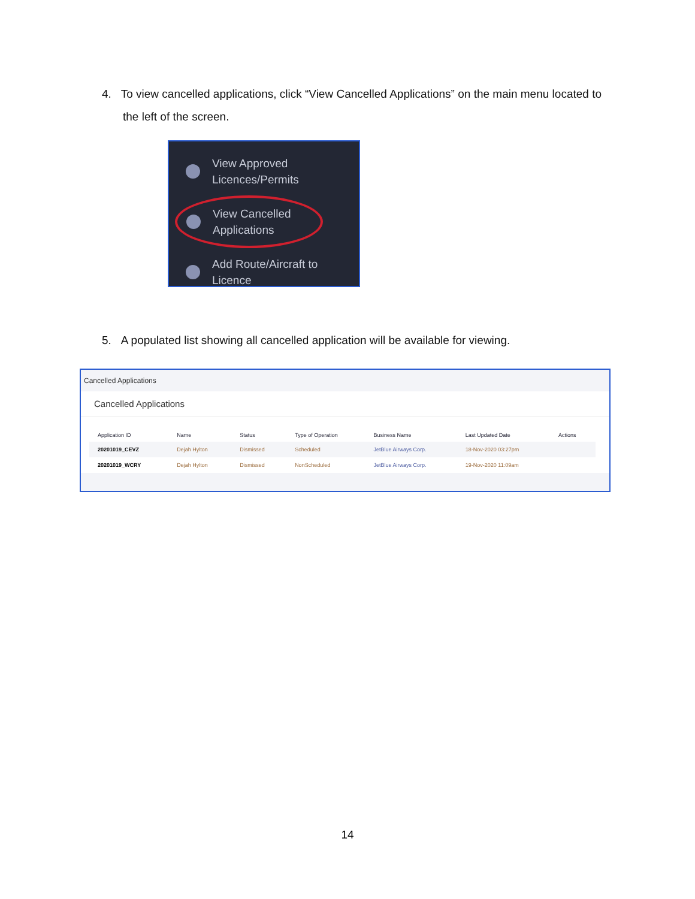4. To view cancelled applications, click “View Cancelled Applications” on the main menu located to the left of the screen.
View Approved
Licences/Permits
View Cancelled
Applications
Add Route/Aircraft to
Licence
5. A populated list showing all cancelled application will be available for viewing.
Cancelled Applications
Cancelled Applications
| Application ID | Name | Status | Type of Operation | Business Name | Last Updated Date | Actions |
| --- | --- | --- | --- | --- | --- | --- |
| 20201019_CEVZ | Dejah Hylton | Dismissed | Scheduled | JetBlue Airways Corp. | 18-Nov-2020 03:27pm | |
| 20201019_WCRY | Dejah Hylton | Dismissed | NonScheduled | JetBlue Airways Corp. | 19-Nov-2020 11:09am | |
14